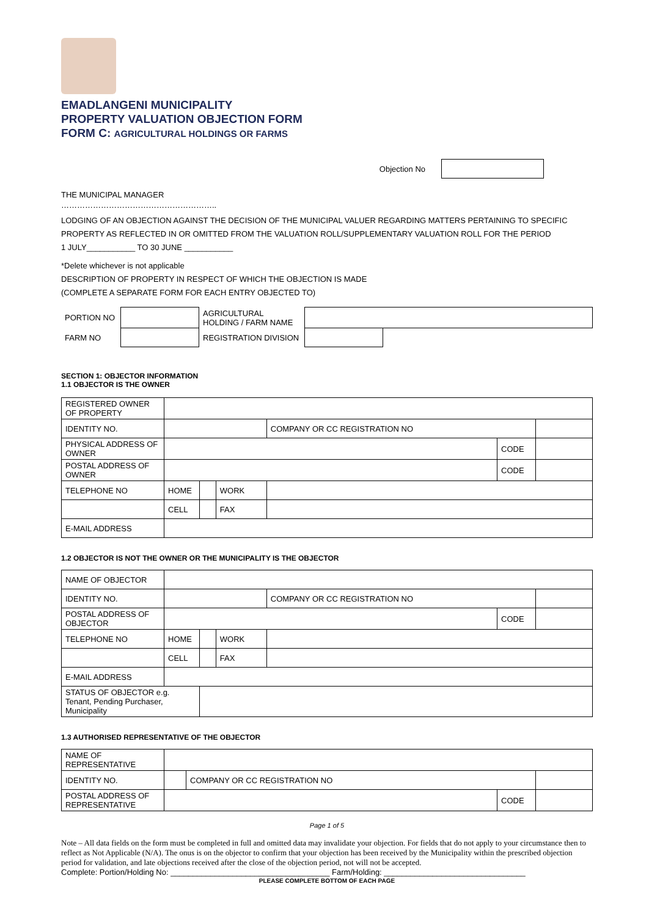EMADLANGENI MUNICIPALITY
PROPERTY VALUATION OBJECTION FORM
FORM C: AGRICULTURAL HOLDINGS OR FARMS
Objection No
THE MUNICIPAL MANAGER
…………………………………………………..
LODGING OF AN OBJECTION AGAINST THE DECISION OF THE MUNICIPAL VALUER REGARDING MATTERS PERTAINING TO SPECIFIC PROPERTY AS REFLECTED IN OR OMITTED FROM THE VALUATION ROLL/SUPPLEMENTARY VALUATION ROLL FOR THE PERIOD
1 JULY___________ TO 30 JUNE ___________
*Delete whichever is not applicable
DESCRIPTION OF PROPERTY IN RESPECT OF WHICH THE OBJECTION IS MADE
(COMPLETE A SEPARATE FORM FOR EACH ENTRY OBJECTED TO)
| PORTION NO | | AGRICULTURAL HOLDING / FARM NAME | | |
| FARM NO | | REGISTRATION DIVISION | | |
SECTION 1: OBJECTOR INFORMATION
1.1 OBJECTOR IS THE OWNER
| REGISTERED OWNER OF PROPERTY | | | | | | |
| IDENTITY NO. | | | | COMPANY OR CC REGISTRATION NO | | |
| PHYSICAL ADDRESS OF OWNER | | | | | CODE | |
| POSTAL ADDRESS OF OWNER | | | | | CODE | |
| TELEPHONE NO | HOME | | WORK | | | |
| | CELL | | FAX | | | |
| E-MAIL ADDRESS | | | | | | |
1.2 OBJECTOR IS NOT THE OWNER OR THE MUNICIPALITY IS THE OBJECTOR
| NAME OF OBJECTOR | | | | | | |
| IDENTITY NO. | | | | COMPANY OR CC REGISTRATION NO | | |
| POSTAL ADDRESS OF OBJECTOR | | | | | CODE | |
| TELEPHONE NO | HOME | | WORK | | | |
| | CELL | | FAX | | | |
| E-MAIL ADDRESS | | | | | | |
| STATUS OF OBJECTOR e.g. Tenant, Pending Purchaser, Municipality | | | | | | |
1.3 AUTHORISED REPRESENTATIVE OF THE OBJECTOR
| NAME OF REPRESENTATIVE | | | | |
| IDENTITY NO. | | COMPANY OR CC REGISTRATION NO | | |
| POSTAL ADDRESS OF REPRESENTATIVE | | | CODE | |
Page 1 of 5
Note – All data fields on the form must be completed in full and omitted data may invalidate your objection. For fields that do not apply to your circumstance then to reflect as Not Applicable (N/A). The onus is on the objector to confirm that your objection has been received by the Municipality within the prescribed objection period for validation, and late objections received after the close of the objection period, not will not be accepted.
Complete: Portion/Holding No: ____________________________________ Farm/Holding: ________________________________
PLEASE COMPLETE BOTTOM OF EACH PAGE